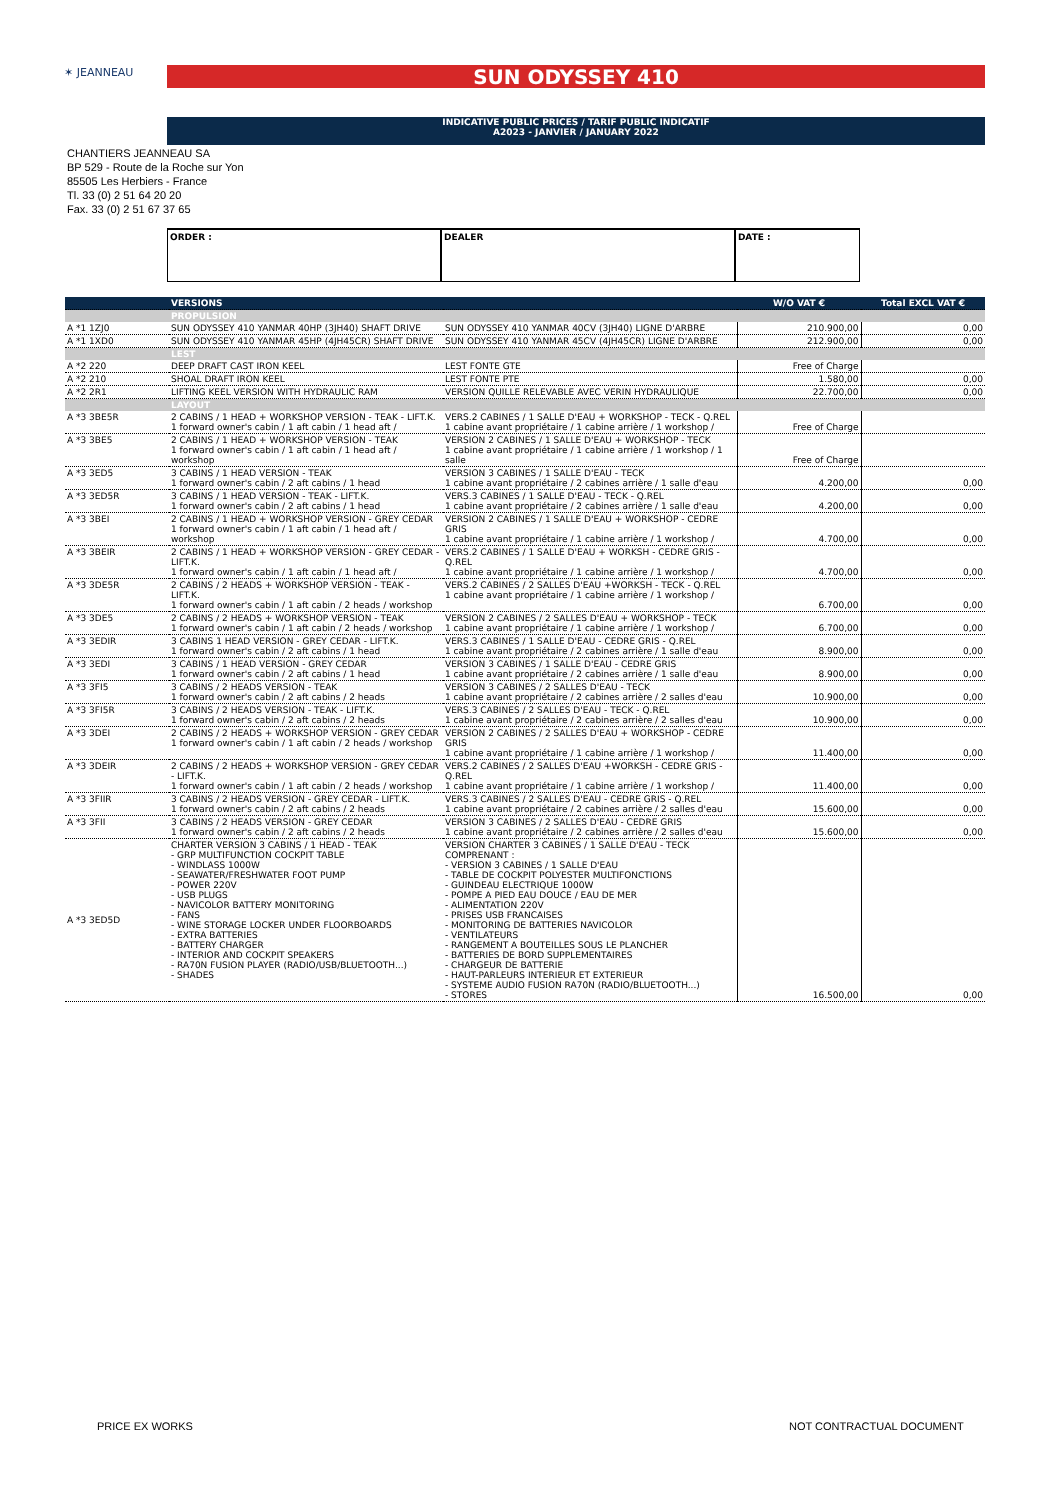✶ JEANNEAU SUN ODYSSEY 410
INDICATIVE PUBLIC PRICES / TARIF PUBLIC INDICATIF
A2023 - JANVIER / JANUARY 2022
CHANTIERS JEANNEAU SA
BP 529 - Route de la Roche sur Yon
85505 Les Herbiers - France
Tl. 33 (0) 2 51 64 20 20
Fax. 33 (0) 2 51 67 37 65
ORDER : DEALER DATE :
| | VERSIONS | | W/O VAT € | Total EXCL VAT € |
| --- | --- | --- | --- | --- |
| | PROPULSION | | | |
| A *1 1ZJ0 | SUN ODYSSEY 410 YANMAR 40HP (3JH40) SHAFT DRIVE | SUN ODYSSEY 410 YANMAR 40CV (3JH40) LIGNE D'ARBRE | 210.900,00 | 0,00 |
| A *1 1XD0 | SUN ODYSSEY 410 YANMAR 45HP (4JH45CR) SHAFT DRIVE | SUN ODYSSEY 410 YANMAR 45CV (4JH45CR) LIGNE D'ARBRE | 212.900,00 | 0,00 |
| | LEST | | | |
| A *2 220 | DEEP DRAFT CAST IRON KEEL | LEST FONTE GTE | Free of Charge | |
| A *2 210 | SHOAL DRAFT IRON KEEL | LEST FONTE PTE | 1.580,00 | 0,00 |
| A *2 2R1 | LIFTING KEEL VERSION WITH HYDRAULIC RAM | VERSION QUILLE RELEVABLE AVEC VERIN HYDRAULIQUE | 22.700,00 | 0,00 |
| | LAYOUT | | | |
| A *3 3BE5R | 2 CABINS / 1 HEAD + WORKSHOP VERSION - TEAK - LIFT.K. 1 forward owner's cabin / 1 aft cabin / 1 head aft / | VERS.2 CABINES / 1 SALLE D'EAU + WORKSHOP - TECK - Q.REL 1 cabine avant propriétaire / 1 cabine arrière / 1 workshop / | Free of Charge | |
| A *3 3BE5 | 2 CABINS / 1 HEAD + WORKSHOP VERSION - TEAK 1 forward owner's cabin / 1 aft cabin / 1 head aft / workshop | VERSION 2 CABINES / 1 SALLE D'EAU + WORKSHOP - TECK 1 cabine avant propriétaire / 1 cabine arrière / 1 workshop / 1 salle | Free of Charge | |
| A *3 3ED5 | 3 CABINS / 1 HEAD VERSION - TEAK 1 forward owner's cabin / 2 aft cabins / 1 head | VERSION 3 CABINES / 1 SALLE D'EAU - TECK 1 cabine avant propriétaire / 2 cabines arrière / 1 salle d'eau | 4.200,00 | 0,00 |
| A *3 3ED5R | 3 CABINS / 1 HEAD VERSION - TEAK - LIFT.K. 1 forward owner's cabin / 2 aft cabins / 1 head | VERS.3 CABINES / 1 SALLE D'EAU - TECK - Q.REL 1 cabine avant propriétaire / 2 cabines arrière / 1 salle d'eau | 4.200,00 | 0,00 |
| A *3 3BEI | 2 CABINS / 1 HEAD + WORKSHOP VERSION - GREY CEDAR 1 forward owner's cabin / 1 aft cabin / 1 head aft / workshop | VERSION 2 CABINES / 1 SALLE D'EAU + WORKSHOP - CEDRE GRIS 1 cabine avant propriétaire / 1 cabine arrière / 1 workshop / | 4.700,00 | 0,00 |
| A *3 3BEIR | 2 CABINS / 1 HEAD + WORKSHOP VERSION - GREY CEDAR - LIFT.K. 1 forward owner's cabin / 1 aft cabin / 1 head aft / | VERS.2 CABINES / 1 SALLE D'EAU + WORKSH - CEDRE GRIS - Q.REL 1 cabine avant propriétaire / 1 cabine arrière / 1 workshop / | 4.700,00 | 0,00 |
| A *3 3DE5R | 2 CABINS / 2 HEADS + WORKSHOP VERSION - TEAK - LIFT.K. 1 forward owner's cabin / 1 aft cabin / 2 heads / workshop | VERS.2 CABINES / 2 SALLES D'EAU +WORKSH - TECK - Q.REL 1 cabine avant propriétaire / 1 cabine arrière / 1 workshop / | 6.700,00 | 0,00 |
| A *3 3DE5 | 2 CABINS / 2 HEADS + WORKSHOP VERSION - TEAK 1 forward owner's cabin / 1 aft cabin / 2 heads / workshop | VERSION 2 CABINES / 2 SALLES D'EAU + WORKSHOP - TECK 1 cabine avant propriétaire / 1 cabine arrière / 1 workshop / | 6.700,00 | 0,00 |
| A *3 3EDIR | 3 CABINS 1 HEAD VERSION - GREY CEDAR - LIFT.K. 1 forward owner's cabin / 2 aft cabins / 1 head | VERS.3 CABINES / 1 SALLE D'EAU - CEDRE GRIS - Q.REL 1 cabine avant propriétaire / 2 cabines arrière / 1 salle d'eau | 8.900,00 | 0,00 |
| A *3 3EDI | 3 CABINS / 1 HEAD VERSION - GREY CEDAR 1 forward owner's cabin / 2 aft cabins / 1 head | VERSION 3 CABINES / 1 SALLE D'EAU - CEDRE GRIS 1 cabine avant propriétaire / 2 cabines arrière / 1 salle d'eau | 8.900,00 | 0,00 |
| A *3 3FI5 | 3 CABINS / 2 HEADS VERSION - TEAK 1 forward owner's cabin / 2 aft cabins / 2 heads | VERSION 3 CABINES / 2 SALLES D'EAU - TECK 1 cabine avant propriétaire / 2 cabines arrière / 2 salles d'eau | 10.900,00 | 0,00 |
| A *3 3FI5R | 3 CABINS / 2 HEADS VERSION - TEAK - LIFT.K. 1 forward owner's cabin / 2 aft cabins / 2 heads | VERS.3 CABINES / 2 SALLES D'EAU - TECK - Q.REL 1 cabine avant propriétaire / 2 cabines arrière / 2 salles d'eau | 10.900,00 | 0,00 |
| A *3 3DEI | 2 CABINS / 2 HEADS + WORKSHOP VERSION - GREY CEDAR 1 forward owner's cabin / 1 aft cabin / 2 heads / workshop | VERSION 2 CABINES / 2 SALLES D'EAU + WORKSHOP - CEDRE GRIS 1 cabine avant propriétaire / 1 cabine arrière / 1 workshop / | 11.400,00 | 0,00 |
| A *3 3DEIR | 2 CABINS / 2 HEADS + WORKSHOP VERSION - GREY CEDAR - LIFT.K. 1 forward owner's cabin / 1 aft cabin / 2 heads / workshop | VERS.2 CABINES / 2 SALLES D'EAU +WORKSH - CEDRE GRIS - Q.REL 1 cabine avant propriétaire / 1 cabine arrière / 1 workshop / | 11.400,00 | 0,00 |
| A *3 3FIIR | 3 CABINS / 2 HEADS VERSION - GREY CEDAR - LIFT.K. 1 forward owner's cabin / 2 aft cabins / 2 heads | VERS.3 CABINES / 2 SALLES D'EAU - CEDRE GRIS - Q.REL 1 cabine avant propriétaire / 2 cabines arrière / 2 salles d'eau | 15.600,00 | 0,00 |
| A *3 3FII | 3 CABINS / 2 HEADS VERSION - GREY CEDAR 1 forward owner's cabin / 2 aft cabins / 2 heads | VERSION 3 CABINES / 2 SALLES D'EAU - CEDRE GRIS 1 cabine avant propriétaire / 2 cabines arrière / 2 salles d'eau | 15.600,00 | 0,00 |
| A *3 3ED5D | CHARTER VERSION 3 CABINS / 1 HEAD - TEAK - GRP MULTIFUNCTION COCKPIT TABLE - WINDLASS 1000W - SEAWATER/FRESHWATER FOOT PUMP - POWER 220V - USB PLUGS - NAVICOLOR BATTERY MONITORING - FANS - WINE STORAGE LOCKER UNDER FLOORBOARDS - EXTRA BATTERIES - BATTERY CHARGER - INTERIOR AND COCKPIT SPEAKERS - RA70N FUSION PLAYER (RADIO/USB/BLUETOOTH...) - SHADES | VERSION CHARTER 3 CABINES / 1 SALLE D'EAU - TECK COMPRENANT : - VERSION 3 CABINES / 1 SALLE D'EAU - TABLE DE COCKPIT POLYESTER MULTIFONCTIONS - GUINDEAU ELECTRIQUE 1000W - POMPE A PIED EAU DOUCE / EAU DE MER - ALIMENTATION 220V - PRISES USB FRANCAISES - MONITORING DE BATTERIES NAVICOLOR - VENTILATEURS - RANGEMENT A BOUTEILLES SOUS LE PLANCHER - BATTERIES DE BORD SUPPLEMENTAIRES - CHARGEUR DE BATTERIE - HAUT-PARLEURS INTERIEUR ET EXTERIEUR - SYSTEME AUDIO FUSION RA70N (RADIO/BLUETOOTH...) - STORES | 16.500,00 | 0,00 |
PRICE EX WORKS NOT CONTRACTUAL DOCUMENT